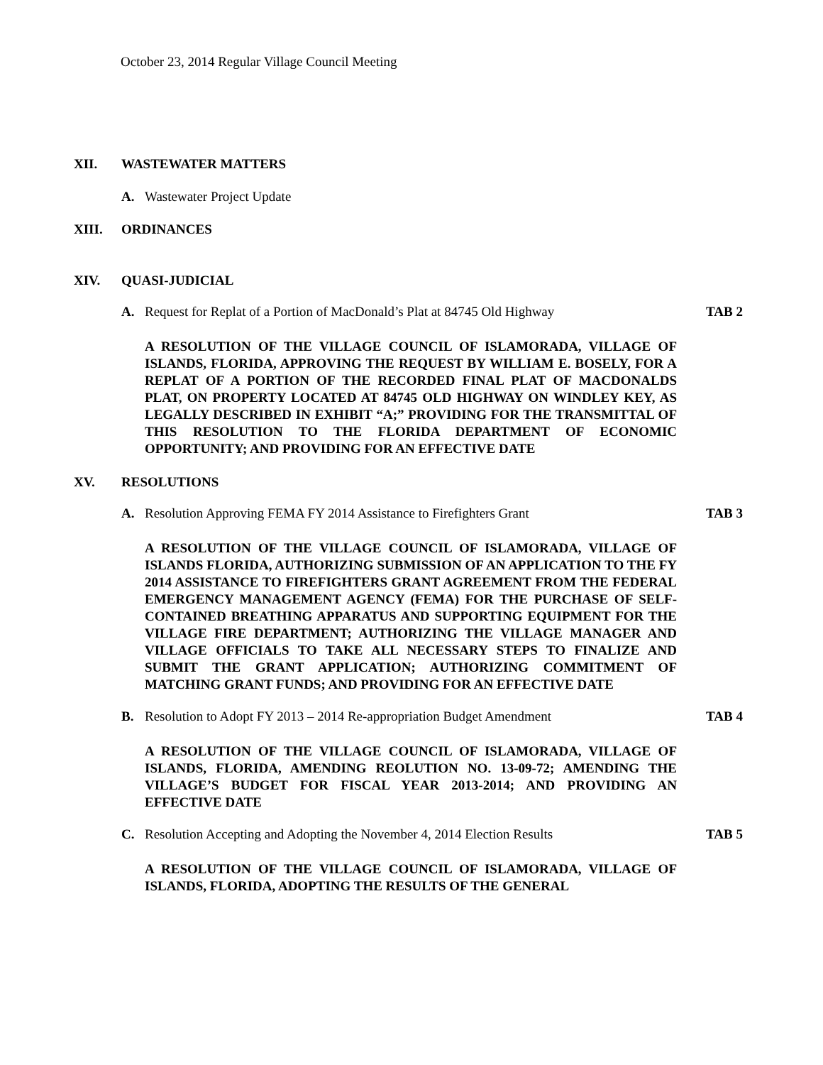October 23, 2014 Regular Village Council Meeting
XII. WASTEWATER MATTERS
A. Wastewater Project Update
XIII. ORDINANCES
XIV. QUASI-JUDICIAL
A. Request for Replat of a Portion of MacDonald’s Plat at 84745 Old Highway TAB 2
A RESOLUTION OF THE VILLAGE COUNCIL OF ISLAMORADA, VILLAGE OF ISLANDS, FLORIDA, APPROVING THE REQUEST BY WILLIAM E. BOSELY, FOR A REPLAT OF A PORTION OF THE RECORDED FINAL PLAT OF MACDONALDS PLAT, ON PROPERTY LOCATED AT 84745 OLD HIGHWAY ON WINDLEY KEY, AS LEGALLY DESCRIBED IN EXHIBIT “A;” PROVIDING FOR THE TRANSMITTAL OF THIS RESOLUTION TO THE FLORIDA DEPARTMENT OF ECONOMIC OPPORTUNITY; AND PROVIDING FOR AN EFFECTIVE DATE
XV. RESOLUTIONS
A. Resolution Approving FEMA FY 2014 Assistance to Firefighters Grant TAB 3
A RESOLUTION OF THE VILLAGE COUNCIL OF ISLAMORADA, VILLAGE OF ISLANDS FLORIDA, AUTHORIZING SUBMISSION OF AN APPLICATION TO THE FY 2014 ASSISTANCE TO FIREFIGHTERS GRANT AGREEMENT FROM THE FEDERAL EMERGENCY MANAGEMENT AGENCY (FEMA) FOR THE PURCHASE OF SELF-CONTAINED BREATHING APPARATUS AND SUPPORTING EQUIPMENT FOR THE VILLAGE FIRE DEPARTMENT; AUTHORIZING THE VILLAGE MANAGER AND VILLAGE OFFICIALS TO TAKE ALL NECESSARY STEPS TO FINALIZE AND SUBMIT THE GRANT APPLICATION; AUTHORIZING COMMITMENT OF MATCHING GRANT FUNDS; AND PROVIDING FOR AN EFFECTIVE DATE
B. Resolution to Adopt FY 2013 – 2014 Re-appropriation Budget Amendment TAB 4
A RESOLUTION OF THE VILLAGE COUNCIL OF ISLAMORADA, VILLAGE OF ISLANDS, FLORIDA, AMENDING REOLUTION NO. 13-09-72; AMENDING THE VILLAGE’S BUDGET FOR FISCAL YEAR 2013-2014; AND PROVIDING AN EFFECTIVE DATE
C. Resolution Accepting and Adopting the November 4, 2014 Election Results TAB 5
A RESOLUTION OF THE VILLAGE COUNCIL OF ISLAMORADA, VILLAGE OF ISLANDS, FLORIDA, ADOPTING THE RESULTS OF THE GENERAL